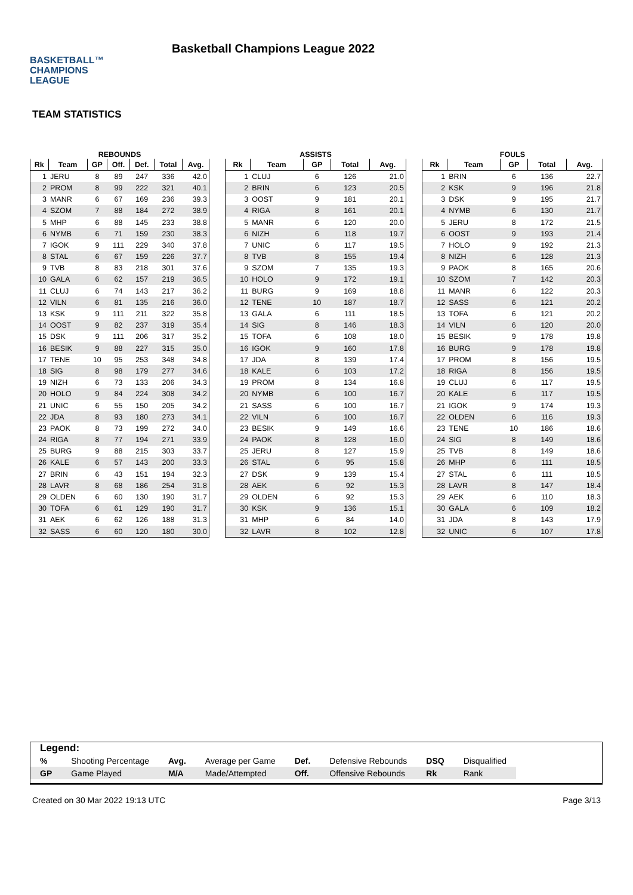BASKETBALL™
CHAMPIONS
LEAGUE
Basketball Champions League 2022
TEAM STATISTICS
REBOUNDS
| Rk | Team | GP | Off. | Def. | Total | Avg. |
| --- | --- | --- | --- | --- | --- | --- |
| 1 | JERU | 8 | 89 | 247 | 336 | 42.0 |
| 2 | PROM | 8 | 99 | 222 | 321 | 40.1 |
| 3 | MANR | 6 | 67 | 169 | 236 | 39.3 |
| 4 | SZOM | 7 | 88 | 184 | 272 | 38.9 |
| 5 | MHP | 6 | 88 | 145 | 233 | 38.8 |
| 6 | NYMB | 6 | 71 | 159 | 230 | 38.3 |
| 7 | IGOK | 9 | 111 | 229 | 340 | 37.8 |
| 8 | STAL | 6 | 67 | 159 | 226 | 37.7 |
| 9 | TVB | 8 | 83 | 218 | 301 | 37.6 |
| 10 | GALA | 6 | 62 | 157 | 219 | 36.5 |
| 11 | CLUJ | 6 | 74 | 143 | 217 | 36.2 |
| 12 | VILN | 6 | 81 | 135 | 216 | 36.0 |
| 13 | KSK | 9 | 111 | 211 | 322 | 35.8 |
| 14 | OOST | 9 | 82 | 237 | 319 | 35.4 |
| 15 | DSK | 9 | 111 | 206 | 317 | 35.2 |
| 16 | BESIK | 9 | 88 | 227 | 315 | 35.0 |
| 17 | TENE | 10 | 95 | 253 | 348 | 34.8 |
| 18 | SIG | 8 | 98 | 179 | 277 | 34.6 |
| 19 | NIZH | 6 | 73 | 133 | 206 | 34.3 |
| 20 | HOLO | 9 | 84 | 224 | 308 | 34.2 |
| 21 | UNIC | 6 | 55 | 150 | 205 | 34.2 |
| 22 | JDA | 8 | 93 | 180 | 273 | 34.1 |
| 23 | PAOK | 8 | 73 | 199 | 272 | 34.0 |
| 24 | RIGA | 8 | 77 | 194 | 271 | 33.9 |
| 25 | BURG | 9 | 88 | 215 | 303 | 33.7 |
| 26 | KALE | 6 | 57 | 143 | 200 | 33.3 |
| 27 | BRIN | 6 | 43 | 151 | 194 | 32.3 |
| 28 | LAVR | 8 | 68 | 186 | 254 | 31.8 |
| 29 | OLDEN | 6 | 60 | 130 | 190 | 31.7 |
| 30 | TOFA | 6 | 61 | 129 | 190 | 31.7 |
| 31 | AEK | 6 | 62 | 126 | 188 | 31.3 |
| 32 | SASS | 6 | 60 | 120 | 180 | 30.0 |
ASSISTS
| Rk | Team | GP | Total | Avg. |
| --- | --- | --- | --- | --- |
| 1 | CLUJ | 6 | 126 | 21.0 |
| 2 | BRIN | 6 | 123 | 20.5 |
| 3 | OOST | 9 | 181 | 20.1 |
| 4 | RIGA | 8 | 161 | 20.1 |
| 5 | MANR | 6 | 120 | 20.0 |
| 6 | NIZH | 6 | 118 | 19.7 |
| 7 | UNIC | 6 | 117 | 19.5 |
| 8 | TVB | 8 | 155 | 19.4 |
| 9 | SZOM | 7 | 135 | 19.3 |
| 10 | HOLO | 9 | 172 | 19.1 |
| 11 | BURG | 9 | 169 | 18.8 |
| 12 | TENE | 10 | 187 | 18.7 |
| 13 | GALA | 6 | 111 | 18.5 |
| 14 | SIG | 8 | 146 | 18.3 |
| 15 | TOFA | 6 | 108 | 18.0 |
| 16 | IGOK | 9 | 160 | 17.8 |
| 17 | JDA | 8 | 139 | 17.4 |
| 18 | KALE | 6 | 103 | 17.2 |
| 19 | PROM | 8 | 134 | 16.8 |
| 20 | NYMB | 6 | 100 | 16.7 |
| 21 | SASS | 6 | 100 | 16.7 |
| 22 | VILN | 6 | 100 | 16.7 |
| 23 | BESIK | 9 | 149 | 16.6 |
| 24 | PAOK | 8 | 128 | 16.0 |
| 25 | JERU | 8 | 127 | 15.9 |
| 26 | STAL | 6 | 95 | 15.8 |
| 27 | DSK | 9 | 139 | 15.4 |
| 28 | AEK | 6 | 92 | 15.3 |
| 29 | OLDEN | 6 | 92 | 15.3 |
| 30 | KSK | 9 | 136 | 15.1 |
| 31 | MHP | 6 | 84 | 14.0 |
| 32 | LAVR | 8 | 102 | 12.8 |
FOULS
| Rk | Team | GP | Total | Avg. |
| --- | --- | --- | --- | --- |
| 1 | BRIN | 6 | 136 | 22.7 |
| 2 | KSK | 9 | 196 | 21.8 |
| 3 | DSK | 9 | 195 | 21.7 |
| 4 | NYMB | 6 | 130 | 21.7 |
| 5 | JERU | 8 | 172 | 21.5 |
| 6 | OOST | 9 | 193 | 21.4 |
| 7 | HOLO | 9 | 192 | 21.3 |
| 8 | NIZH | 6 | 128 | 21.3 |
| 9 | PAOK | 8 | 165 | 20.6 |
| 10 | SZOM | 7 | 142 | 20.3 |
| 11 | MANR | 6 | 122 | 20.3 |
| 12 | SASS | 6 | 121 | 20.2 |
| 13 | TOFA | 6 | 121 | 20.2 |
| 14 | VILN | 6 | 120 | 20.0 |
| 15 | BESIK | 9 | 178 | 19.8 |
| 16 | BURG | 9 | 178 | 19.8 |
| 17 | PROM | 8 | 156 | 19.5 |
| 18 | RIGA | 8 | 156 | 19.5 |
| 19 | CLUJ | 6 | 117 | 19.5 |
| 20 | KALE | 6 | 117 | 19.5 |
| 21 | IGOK | 9 | 174 | 19.3 |
| 22 | OLDEN | 6 | 116 | 19.3 |
| 23 | TENE | 10 | 186 | 18.6 |
| 24 | SIG | 8 | 149 | 18.6 |
| 25 | TVB | 8 | 149 | 18.6 |
| 26 | MHP | 6 | 111 | 18.5 |
| 27 | STAL | 6 | 111 | 18.5 |
| 28 | LAVR | 8 | 147 | 18.4 |
| 29 | AEK | 6 | 110 | 18.3 |
| 30 | GALA | 6 | 109 | 18.2 |
| 31 | JDA | 8 | 143 | 17.9 |
| 32 | UNIC | 6 | 107 | 17.8 |
Legend:
| % | Shooting Percentage | Avg. | Average per Game | Def. | Defensive Rebounds | DSQ | Disqualified |
| GP | Game Played | M/A | Made/Attempted | Off. | Offensive Rebounds | Rk | Rank |
Created on 30 Mar 2022 19:13 UTC Page 3/13